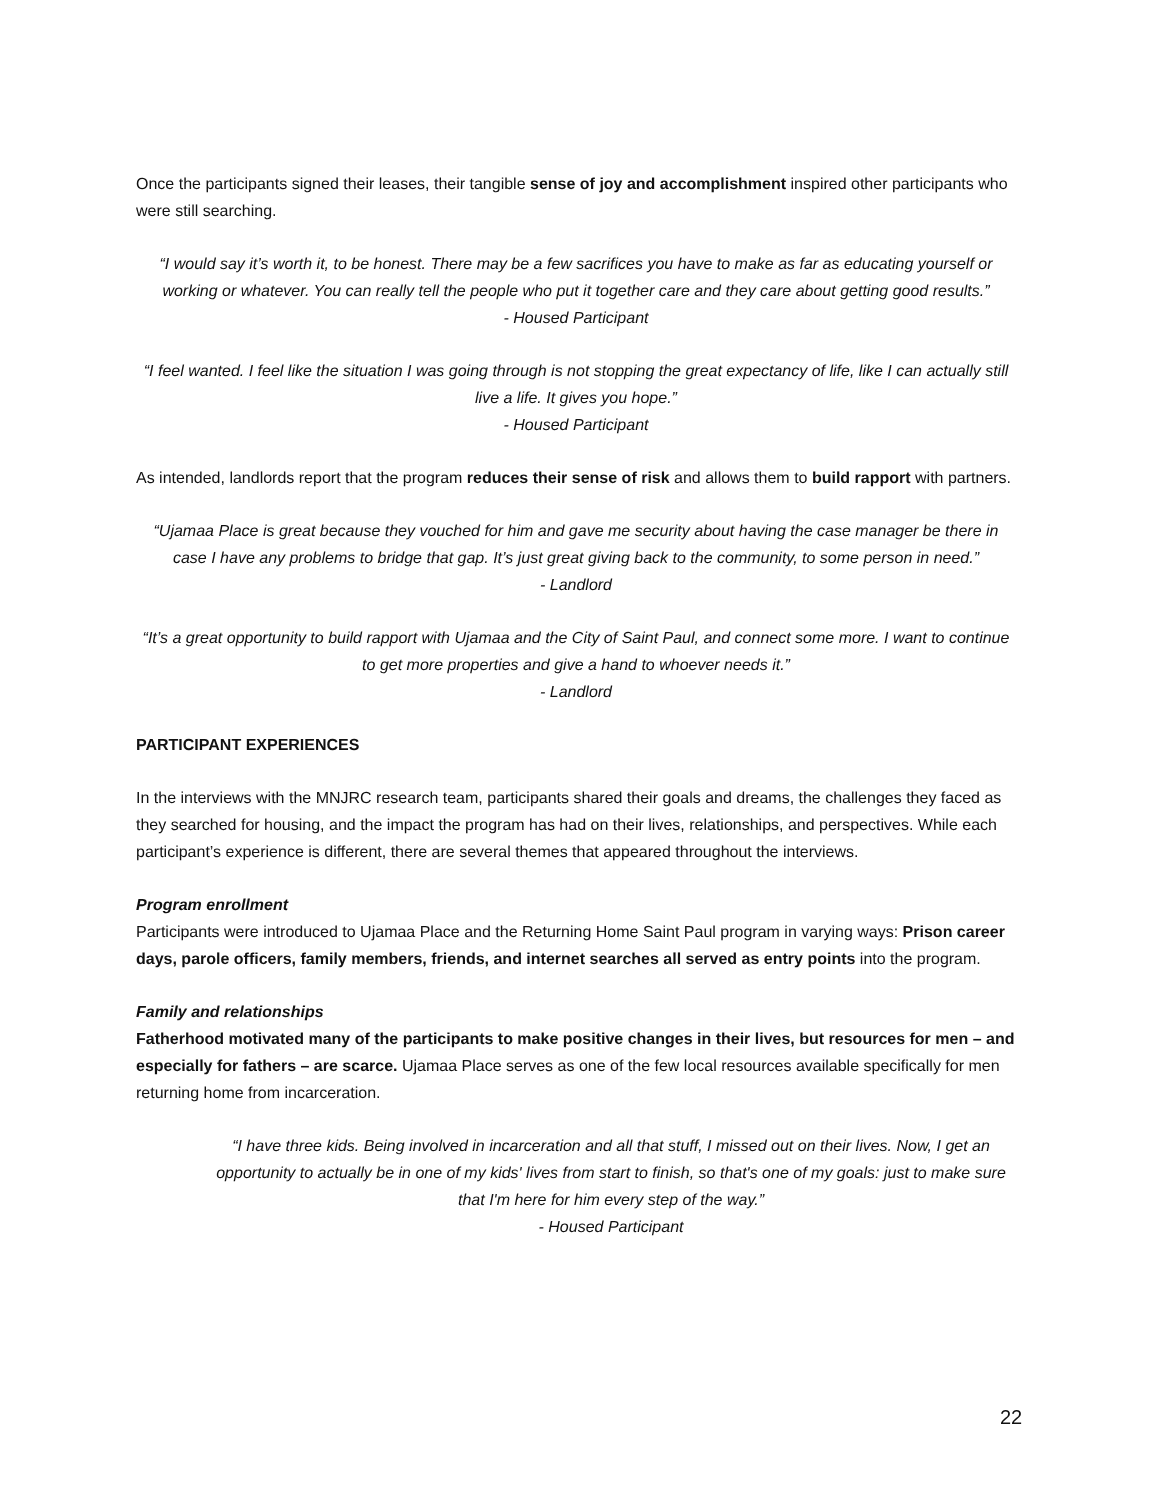Once the participants signed their leases, their tangible sense of joy and accomplishment inspired other participants who were still searching.
“I would say it’s worth it, to be honest. There may be a few sacrifices you have to make as far as educating yourself or working or whatever. You can really tell the people who put it together care and they care about getting good results.”
- Housed Participant
“I feel wanted. I feel like the situation I was going through is not stopping the great expectancy of life, like I can actually still live a life. It gives you hope.”
- Housed Participant
As intended, landlords report that the program reduces their sense of risk and allows them to build rapport with partners.
“Ujamaa Place is great because they vouched for him and gave me security about having the case manager be there in case I have any problems to bridge that gap. It’s just great giving back to the community, to some person in need.”
- Landlord
“It’s a great opportunity to build rapport with Ujamaa and the City of Saint Paul, and connect some more. I want to continue to get more properties and give a hand to whoever needs it.”
- Landlord
PARTICIPANT EXPERIENCES
In the interviews with the MNJRC research team, participants shared their goals and dreams, the challenges they faced as they searched for housing, and the impact the program has had on their lives, relationships, and perspectives. While each participant’s experience is different, there are several themes that appeared throughout the interviews.
Program enrollment
Participants were introduced to Ujamaa Place and the Returning Home Saint Paul program in varying ways: Prison career days, parole officers, family members, friends, and internet searches all served as entry points into the program.
Family and relationships
Fatherhood motivated many of the participants to make positive changes in their lives, but resources for men – and especially for fathers – are scarce. Ujamaa Place serves as one of the few local resources available specifically for men returning home from incarceration.
“I have three kids. Being involved in incarceration and all that stuff, I missed out on their lives. Now, I get an opportunity to actually be in one of my kids' lives from start to finish, so that's one of my goals: just to make sure that I'm here for him every step of the way.”
- Housed Participant
22